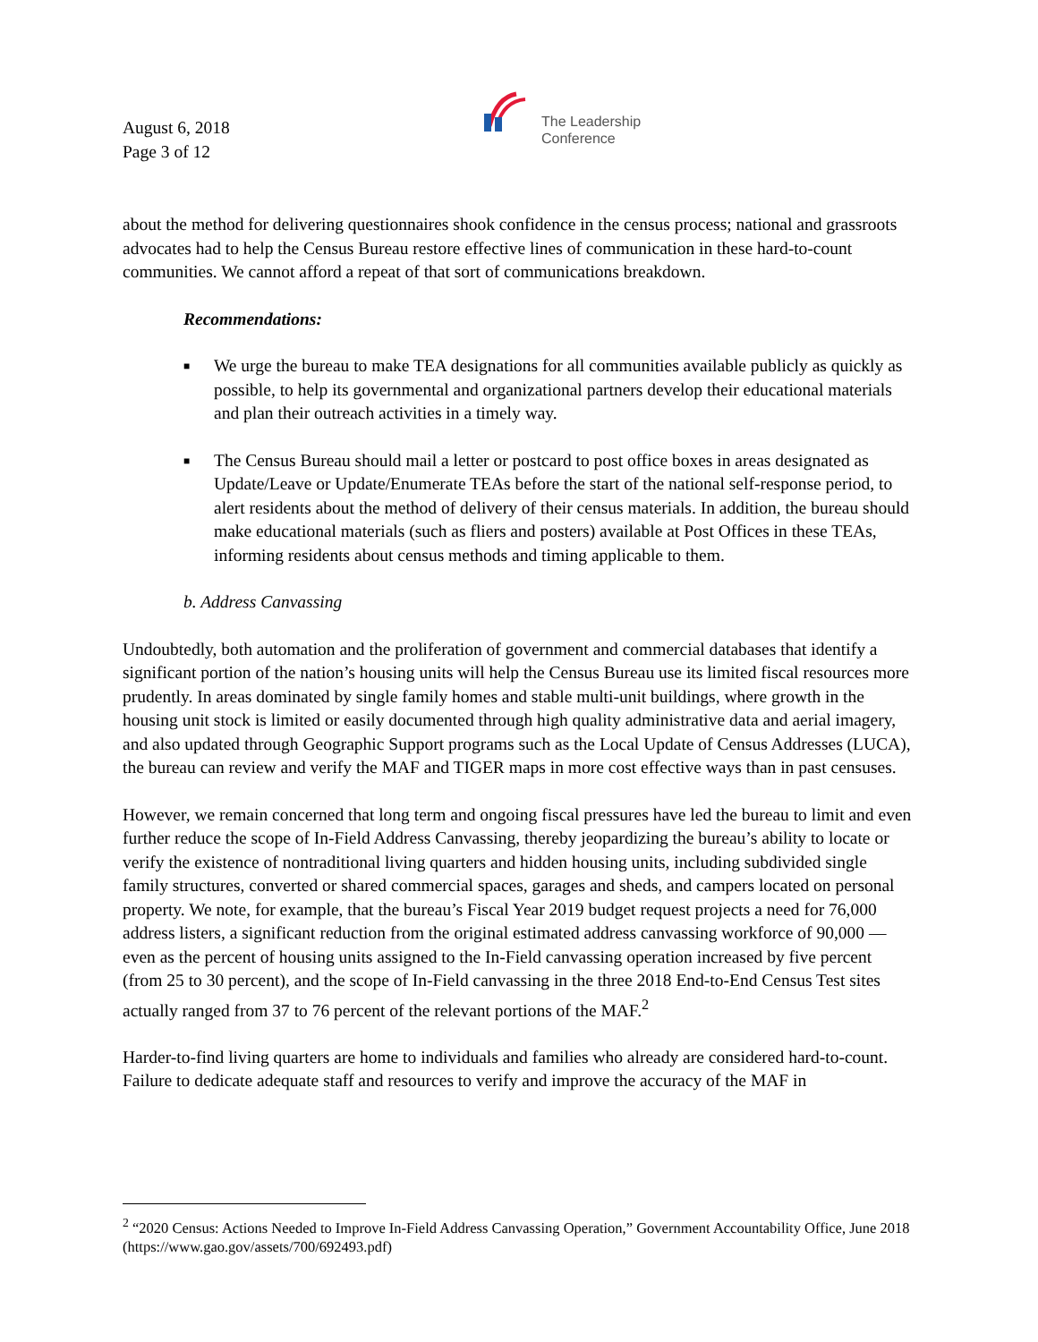August 6, 2018
Page 3 of 12
The Leadership
Conference
about the method for delivering questionnaires shook confidence in the census process; national and grassroots advocates had to help the Census Bureau restore effective lines of communication in these hard-to-count communities. We cannot afford a repeat of that sort of communications breakdown.
Recommendations:
■ We urge the bureau to make TEA designations for all communities available publicly as quickly as possible, to help its governmental and organizational partners develop their educational materials and plan their outreach activities in a timely way.
■ The Census Bureau should mail a letter or postcard to post office boxes in areas designated as Update/Leave or Update/Enumerate TEAs before the start of the national self-response period, to alert residents about the method of delivery of their census materials. In addition, the bureau should make educational materials (such as fliers and posters) available at Post Offices in these TEAs, informing residents about census methods and timing applicable to them.
b. Address Canvassing
Undoubtedly, both automation and the proliferation of government and commercial databases that identify a significant portion of the nation’s housing units will help the Census Bureau use its limited fiscal resources more prudently. In areas dominated by single family homes and stable multi-unit buildings, where growth in the housing unit stock is limited or easily documented through high quality administrative data and aerial imagery, and also updated through Geographic Support programs such as the Local Update of Census Addresses (LUCA), the bureau can review and verify the MAF and TIGER maps in more cost effective ways than in past censuses.
However, we remain concerned that long term and ongoing fiscal pressures have led the bureau to limit and even further reduce the scope of In-Field Address Canvassing, thereby jeopardizing the bureau’s ability to locate or verify the existence of nontraditional living quarters and hidden housing units, including subdivided single family structures, converted or shared commercial spaces, garages and sheds, and campers located on personal property. We note, for example, that the bureau’s Fiscal Year 2019 budget request projects a need for 76,000 address listers, a significant reduction from the original estimated address canvassing workforce of 90,000 — even as the percent of housing units assigned to the In-Field canvassing operation increased by five percent (from 25 to 30 percent), and the scope of In-Field canvassing in the three 2018 End-to-End Census Test sites actually ranged from 37 to 76 percent of the relevant portions of the MAF.<sup>2</sup>
Harder-to-find living quarters are home to individuals and families who already are considered hard-to-count. Failure to dedicate adequate staff and resources to verify and improve the accuracy of the MAF in
<sup>2</sup> “2020 Census: Actions Needed to Improve In-Field Address Canvassing Operation,” Government Accountability Office, June 2018 (https://www.gao.gov/assets/700/692493.pdf)